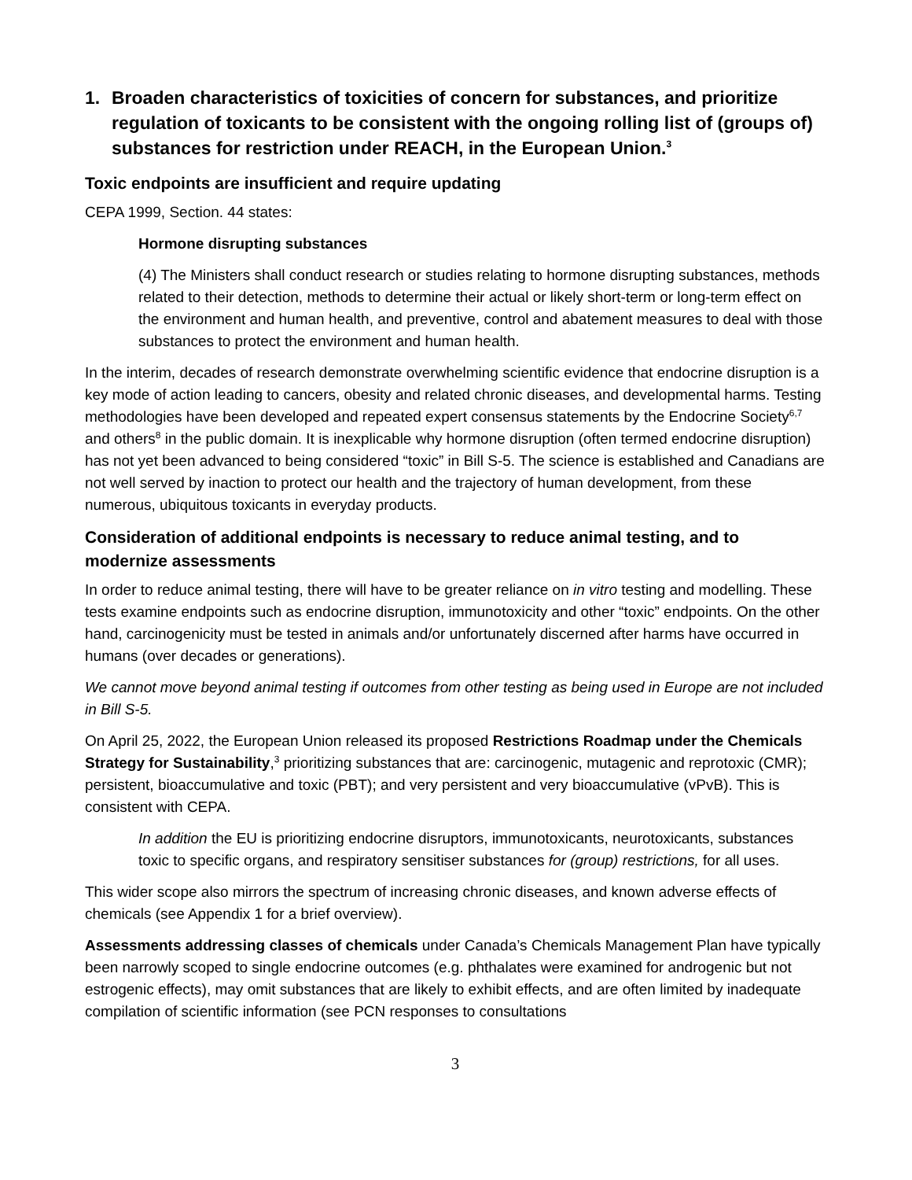1. Broaden characteristics of toxicities of concern for substances, and prioritize regulation of toxicants to be consistent with the ongoing rolling list of (groups of) substances for restriction under REACH, in the European Union.<sup>3</sup>
Toxic endpoints are insufficient and require updating
CEPA 1999, Section. 44 states:
Hormone disrupting substances
(4) The Ministers shall conduct research or studies relating to hormone disrupting substances, methods related to their detection, methods to determine their actual or likely short-term or long-term effect on the environment and human health, and preventive, control and abatement measures to deal with those substances to protect the environment and human health.
In the interim, decades of research demonstrate overwhelming scientific evidence that endocrine disruption is a key mode of action leading to cancers, obesity and related chronic diseases, and developmental harms. Testing methodologies have been developed and repeated expert consensus statements by the Endocrine Society<sup>6,7</sup> and others<sup>8</sup> in the public domain. It is inexplicable why hormone disruption (often termed endocrine disruption) has not yet been advanced to being considered “toxic” in Bill S-5. The science is established and Canadians are not well served by inaction to protect our health and the trajectory of human development, from these numerous, ubiquitous toxicants in everyday products.
Consideration of additional endpoints is necessary to reduce animal testing, and to modernize assessments
In order to reduce animal testing, there will have to be greater reliance on in vitro testing and modelling. These tests examine endpoints such as endocrine disruption, immunotoxicity and other “toxic” endpoints. On the other hand, carcinogenicity must be tested in animals and/or unfortunately discerned after harms have occurred in humans (over decades or generations).
We cannot move beyond animal testing if outcomes from other testing as being used in Europe are not included in Bill S-5.
On April 25, 2022, the European Union released its proposed Restrictions Roadmap under the Chemicals Strategy for Sustainability,<sup>3</sup> prioritizing substances that are: carcinogenic, mutagenic and reprotoxic (CMR); persistent, bioaccumulative and toxic (PBT); and very persistent and very bioaccumulative (vPvB). This is consistent with CEPA.
In addition the EU is prioritizing endocrine disruptors, immunotoxicants, neurotoxicants, substances toxic to specific organs, and respiratory sensitiser substances for (group) restrictions, for all uses.
This wider scope also mirrors the spectrum of increasing chronic diseases, and known adverse effects of chemicals (see Appendix 1 for a brief overview).
Assessments addressing classes of chemicals under Canada’s Chemicals Management Plan have typically been narrowly scoped to single endocrine outcomes (e.g. phthalates were examined for androgenic but not estrogenic effects), may omit substances that are likely to exhibit effects, and are often limited by inadequate compilation of scientific information (see PCN responses to consultations
3